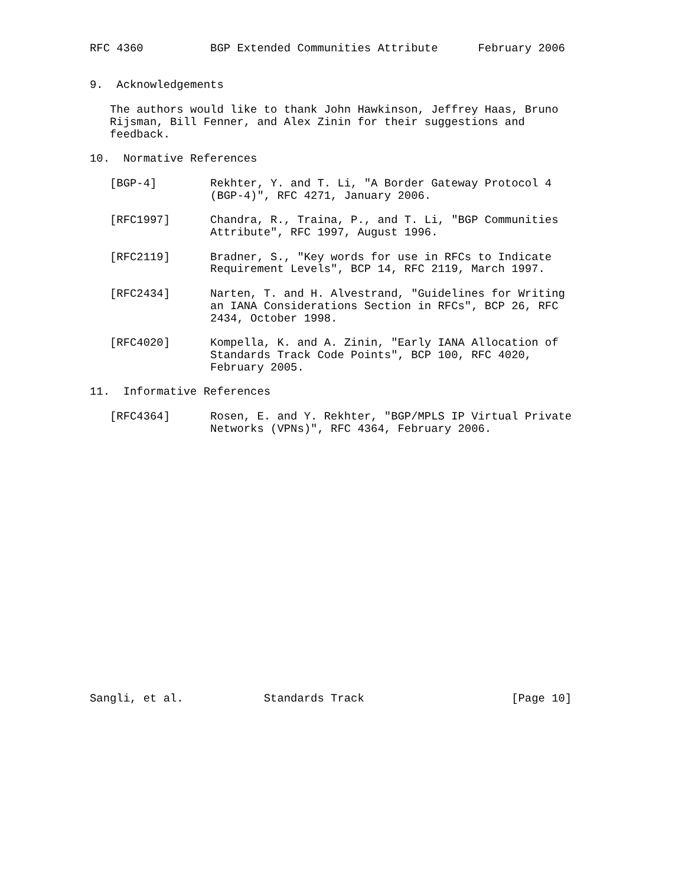RFC 4360          BGP Extended Communities Attribute      February 2006


9.  Acknowledgements

   The authors would like to thank John Hawkinson, Jeffrey Haas, Bruno
   Rijsman, Bill Fenner, and Alex Zinin for their suggestions and
   feedback.

10.  Normative References

   [BGP-4]        Rekhter, Y. and T. Li, "A Border Gateway Protocol 4
                  (BGP-4)", RFC 4271, January 2006.

   [RFC1997]      Chandra, R., Traina, P., and T. Li, "BGP Communities
                  Attribute", RFC 1997, August 1996.

   [RFC2119]      Bradner, S., "Key words for use in RFCs to Indicate
                  Requirement Levels", BCP 14, RFC 2119, March 1997.

   [RFC2434]      Narten, T. and H. Alvestrand, "Guidelines for Writing
                  an IANA Considerations Section in RFCs", BCP 26, RFC
                  2434, October 1998.

   [RFC4020]      Kompella, K. and A. Zinin, "Early IANA Allocation of
                  Standards Track Code Points", BCP 100, RFC 4020,
                  February 2005.

11.  Informative References

   [RFC4364]      Rosen, E. and Y. Rekhter, "BGP/MPLS IP Virtual Private
                  Networks (VPNs)", RFC 4364, February 2006.





















Sangli, et al.            Standards Track                      [Page 10]